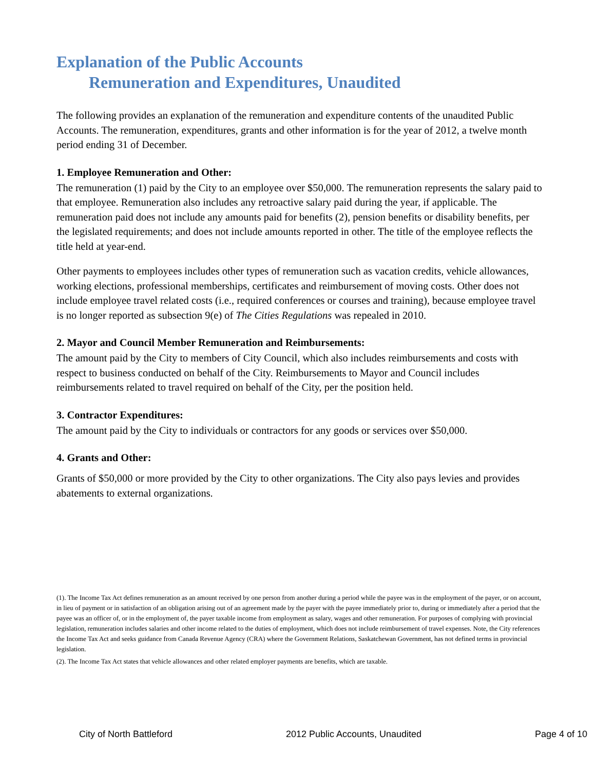Explanation of the Public Accounts
Remuneration and Expenditures, Unaudited
The following provides an explanation of the remuneration and expenditure contents of the unaudited Public Accounts. The remuneration, expenditures, grants and other information is for the year of 2012, a twelve month period ending 31 of December.
1. Employee Remuneration and Other:
The remuneration (1) paid by the City to an employee over $50,000. The remuneration represents the salary paid to that employee. Remuneration also includes any retroactive salary paid during the year, if applicable. The remuneration paid does not include any amounts paid for benefits (2), pension benefits or disability benefits, per the legislated requirements; and does not include amounts reported in other. The title of the employee reflects the title held at year-end.
Other payments to employees includes other types of remuneration such as vacation credits, vehicle allowances, working elections, professional memberships, certificates and reimbursement of moving costs. Other does not include employee travel related costs (i.e., required conferences or courses and training), because employee travel is no longer reported as subsection 9(e) of The Cities Regulations was repealed in 2010.
2. Mayor and Council Member Remuneration and Reimbursements:
The amount paid by the City to members of City Council, which also includes reimbursements and costs with respect to business conducted on behalf of the City. Reimbursements to Mayor and Council includes reimbursements related to travel required on behalf of the City, per the position held.
3. Contractor Expenditures:
The amount paid by the City to individuals or contractors for any goods or services over $50,000.
4. Grants and Other:
Grants of $50,000 or more provided by the City to other organizations. The City also pays levies and provides abatements to external organizations.
(1). The Income Tax Act defines remuneration as an amount received by one person from another during a period while the payee was in the employment of the payer, or on account, in lieu of payment or in satisfaction of an obligation arising out of an agreement made by the payer with the payee immediately prior to, during or immediately after a period that the payee was an officer of, or in the employment of, the payer taxable income from employment as salary, wages and other remuneration. For purposes of complying with provincial legislation, remuneration includes salaries and other income related to the duties of employment, which does not include reimbursement of travel expenses. Note, the City references the Income Tax Act and seeks guidance from Canada Revenue Agency (CRA) where the Government Relations, Saskatchewan Government, has not defined terms in provincial legislation.
(2). The Income Tax Act states that vehicle allowances and other related employer payments are benefits, which are taxable.
City of North Battleford 2012 Public Accounts, Unaudited Page 4 of 10